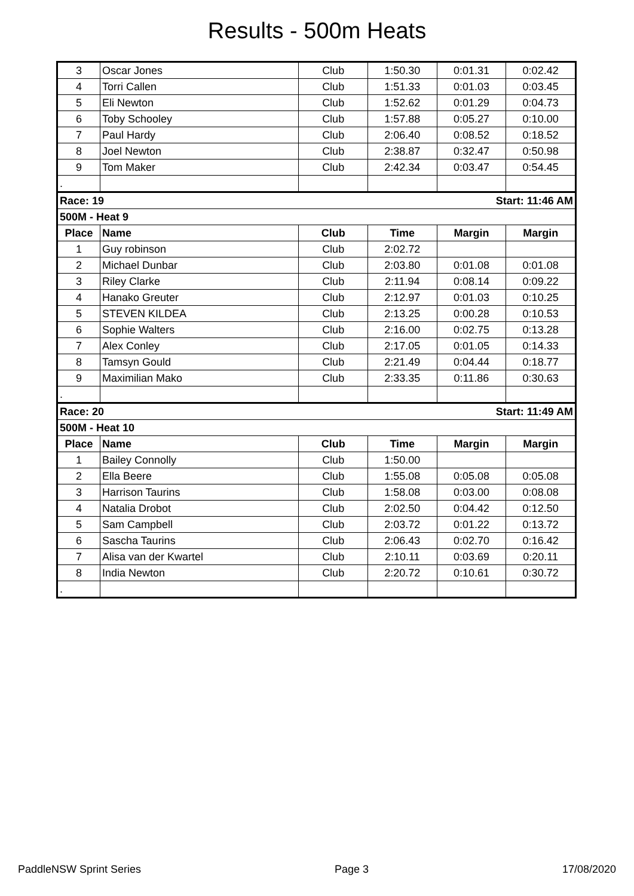Results - 500m Heats
| 3 | Oscar Jones | Club | 1:50.30 | 0:01.31 | 0:02.42 |
| 4 | Torri Callen | Club | 1:51.33 | 0:01.03 | 0:03.45 |
| 5 | Eli Newton | Club | 1:52.62 | 0:01.29 | 0:04.73 |
| 6 | Toby Schooley | Club | 1:57.88 | 0:05.27 | 0:10.00 |
| 7 | Paul Hardy | Club | 2:06.40 | 0:08.52 | 0:18.52 |
| 8 | Joel Newton | Club | 2:38.87 | 0:32.47 | 0:50.98 |
| 9 | Tom Maker | Club | 2:42.34 | 0:03.47 | 0:54.45 |
| . | | | | | |
| Race: 19 | | | Start: 11:46 AM | | |
| 500M - Heat 9 | | | | | |
| Place | Name | Club | Time | Margin | Margin |
| 1 | Guy robinson | Club | 2:02.72 | | |
| 2 | Michael Dunbar | Club | 2:03.80 | 0:01.08 | 0:01.08 |
| 3 | Riley Clarke | Club | 2:11.94 | 0:08.14 | 0:09.22 |
| 4 | Hanako Greuter | Club | 2:12.97 | 0:01.03 | 0:10.25 |
| 5 | STEVEN KILDEA | Club | 2:13.25 | 0:00.28 | 0:10.53 |
| 6 | Sophie Walters | Club | 2:16.00 | 0:02.75 | 0:13.28 |
| 7 | Alex Conley | Club | 2:17.05 | 0:01.05 | 0:14.33 |
| 8 | Tamsyn Gould | Club | 2:21.49 | 0:04.44 | 0:18.77 |
| 9 | Maximilian Mako | Club | 2:33.35 | 0:11.86 | 0:30.63 |
| . | | | | | |
| Race: 20 | | | Start: 11:49 AM | | |
| 500M - Heat 10 | | | | | |
| Place | Name | Club | Time | Margin | Margin |
| 1 | Bailey Connolly | Club | 1:50.00 | | |
| 2 | Ella Beere | Club | 1:55.08 | 0:05.08 | 0:05.08 |
| 3 | Harrison Taurins | Club | 1:58.08 | 0:03.00 | 0:08.08 |
| 4 | Natalia Drobot | Club | 2:02.50 | 0:04.42 | 0:12.50 |
| 5 | Sam Campbell | Club | 2:03.72 | 0:01.22 | 0:13.72 |
| 6 | Sascha Taurins | Club | 2:06.43 | 0:02.70 | 0:16.42 |
| 7 | Alisa van der Kwartel | Club | 2:10.11 | 0:03.69 | 0:20.11 |
| 8 | India Newton | Club | 2:20.72 | 0:10.61 | 0:30.72 |
| . | | | | | |
PaddleNSW Sprint Series Page 3 17/08/2020